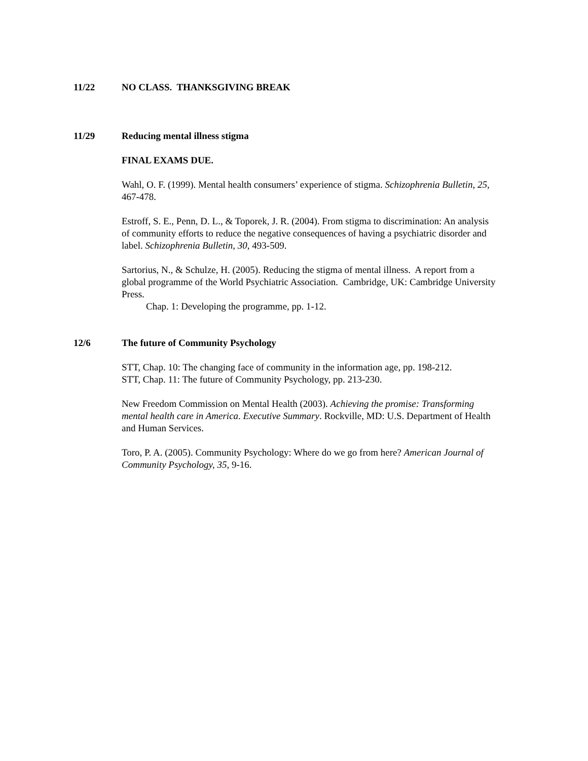11/22 NO CLASS. THANKSGIVING BREAK
11/29 Reducing mental illness stigma
FINAL EXAMS DUE.
Wahl, O. F. (1999). Mental health consumers’ experience of stigma. Schizophrenia Bulletin, 25, 467-478.
Estroff, S. E., Penn, D. L., & Toporek, J. R. (2004). From stigma to discrimination: An analysis of community efforts to reduce the negative consequences of having a psychiatric disorder and label. Schizophrenia Bulletin, 30, 493-509.
Sartorius, N., & Schulze, H. (2005). Reducing the stigma of mental illness. A report from a global programme of the World Psychiatric Association. Cambridge, UK: Cambridge University Press.
Chap. 1: Developing the programme, pp. 1-12.
12/6 The future of Community Psychology
STT, Chap. 10: The changing face of community in the information age, pp. 198-212.
STT, Chap. 11: The future of Community Psychology, pp. 213-230.
New Freedom Commission on Mental Health (2003). Achieving the promise: Transforming mental health care in America. Executive Summary. Rockville, MD: U.S. Department of Health and Human Services.
Toro, P. A. (2005). Community Psychology: Where do we go from here? American Journal of Community Psychology, 35, 9-16.